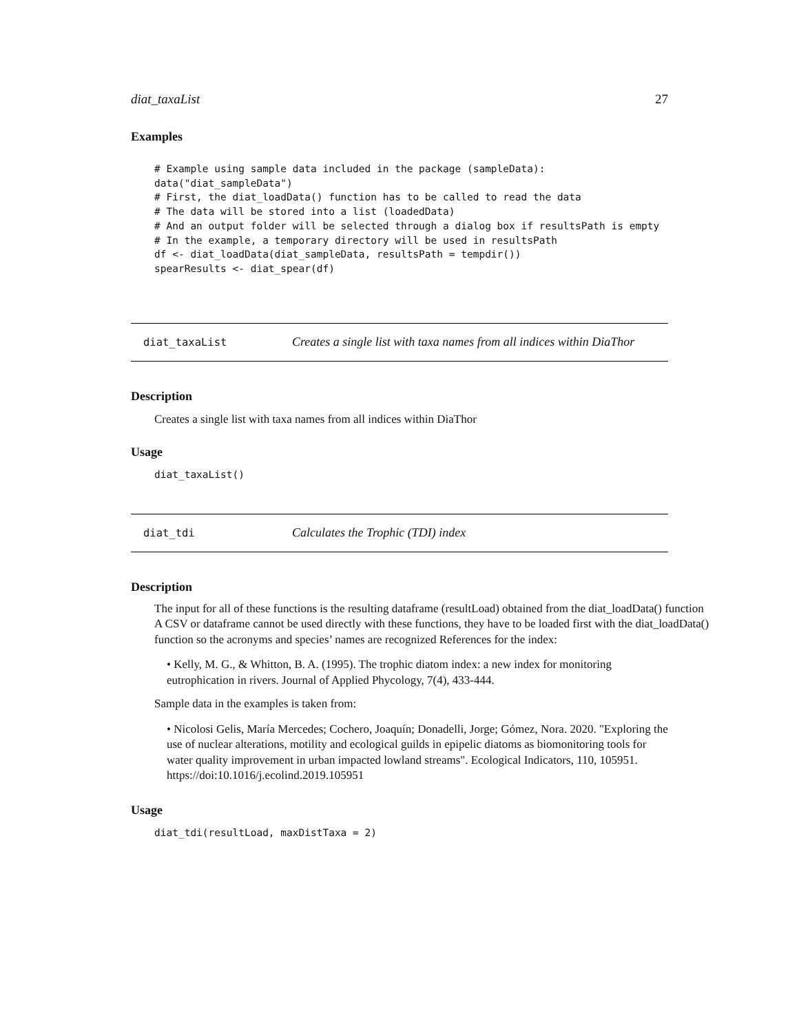diat_taxaList 27
Examples
# Example using sample data included in the package (sampleData):
data("diat_sampleData")
# First, the diat_loadData() function has to be called to read the data
# The data will be stored into a list (loadedData)
# And an output folder will be selected through a dialog box if resultsPath is empty
# In the example, a temporary directory will be used in resultsPath
df <- diat_loadData(diat_sampleData, resultsPath = tempdir())
spearResults <- diat_spear(df)
diat_taxaList Creates a single list with taxa names from all indices within DiaThor
Description
Creates a single list with taxa names from all indices within DiaThor
Usage
diat_taxaList()
diat_tdi Calculates the Trophic (TDI) index
Description
The input for all of these functions is the resulting dataframe (resultLoad) obtained from the diat_loadData() function A CSV or dataframe cannot be used directly with these functions, they have to be loaded first with the diat_loadData() function so the acronyms and species’ names are recognized References for the index:
• Kelly, M. G., & Whitton, B. A. (1995). The trophic diatom index: a new index for monitoring eutrophication in rivers. Journal of Applied Phycology, 7(4), 433-444.
Sample data in the examples is taken from:
• Nicolosi Gelis, María Mercedes; Cochero, Joaquín; Donadelli, Jorge; Gómez, Nora. 2020. "Exploring the use of nuclear alterations, motility and ecological guilds in epipelic diatoms as biomonitoring tools for water quality improvement in urban impacted lowland streams". Ecological Indicators, 110, 105951. https://doi:10.1016/j.ecolind.2019.105951
Usage
diat_tdi(resultLoad, maxDistTaxa = 2)